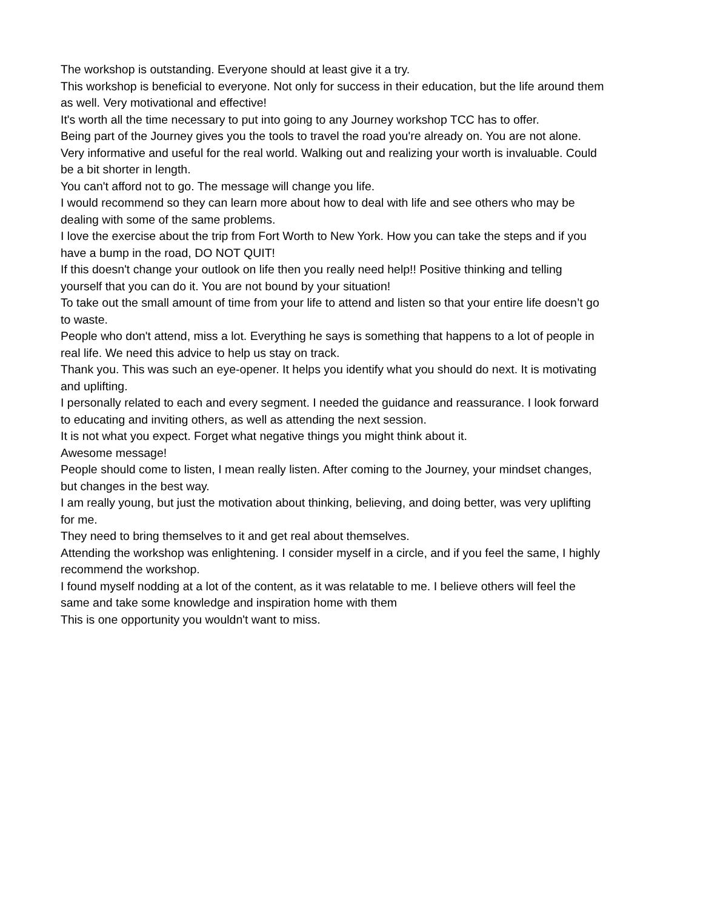The workshop is outstanding. Everyone should at least give it a try.
This workshop is beneficial to everyone. Not only for success in their education, but the life around them as well. Very motivational and effective!
It's worth all the time necessary to put into going to any Journey workshop TCC has to offer.
Being part of the Journey gives you the tools to travel the road you're already on. You are not alone.
Very informative and useful for the real world. Walking out and realizing your worth is invaluable. Could be a bit shorter in length.
You can't afford not to go. The message will change you life.
I would recommend so they can learn more about how to deal with life and see others who may be dealing with some of the same problems.
I love the exercise about the trip from Fort Worth to New York. How you can take the steps and if you have a bump in the road, DO NOT QUIT!
If this doesn't change your outlook on life then you really need help!! Positive thinking and telling yourself that you can do it. You are not bound by your situation!
To take out the small amount of time from your life to attend and listen so that your entire life doesn’t go to waste.
People who don't attend, miss a lot. Everything he says is something that happens to a lot of people in real life. We need this advice to help us stay on track.
Thank you. This was such an eye-opener. It helps you identify what you should do next. It is motivating and uplifting.
I personally related to each and every segment. I needed the guidance and reassurance. I look forward to educating and inviting others, as well as attending the next session.
It is not what you expect. Forget what negative things you might think about it.
Awesome message!
People should come to listen, I mean really listen. After coming to the Journey, your mindset changes, but changes in the best way.
I am really young, but just the motivation about thinking, believing, and doing better, was very uplifting for me.
They need to bring themselves to it and get real about themselves.
Attending the workshop was enlightening. I consider myself in a circle, and if you feel the same, I highly recommend the workshop.
I found myself nodding at a lot of the content, as it was relatable to me. I believe others will feel the same and take some knowledge and inspiration home with them
This is one opportunity you wouldn't want to miss.